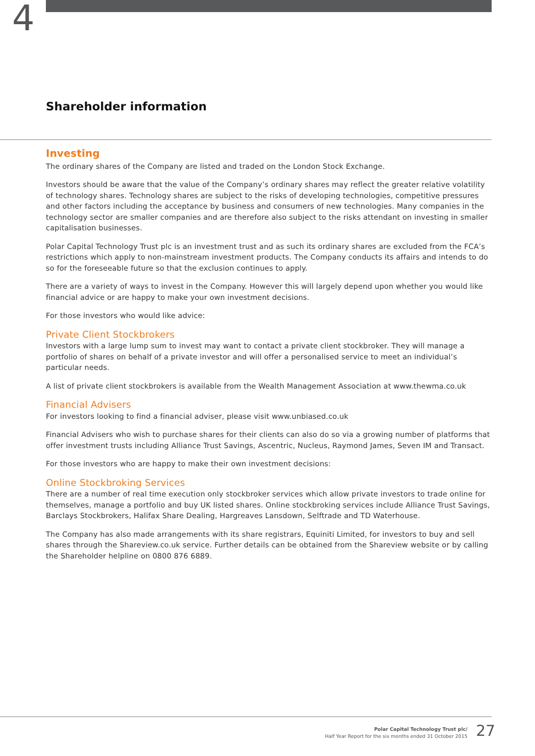4
Shareholder information
Investing
The ordinary shares of the Company are listed and traded on the London Stock Exchange.
Investors should be aware that the value of the Company’s ordinary shares may reflect the greater relative volatility of technology shares. Technology shares are subject to the risks of developing technologies, competitive pressures and other factors including the acceptance by business and consumers of new technologies. Many companies in the technology sector are smaller companies and are therefore also subject to the risks attendant on investing in smaller capitalisation businesses.
Polar Capital Technology Trust plc is an investment trust and as such its ordinary shares are excluded from the FCA’s restrictions which apply to non-mainstream investment products. The Company conducts its affairs and intends to do so for the foreseeable future so that the exclusion continues to apply.
There are a variety of ways to invest in the Company. However this will largely depend upon whether you would like financial advice or are happy to make your own investment decisions.
For those investors who would like advice:
Private Client Stockbrokers
Investors with a large lump sum to invest may want to contact a private client stockbroker. They will manage a portfolio of shares on behalf of a private investor and will offer a personalised service to meet an individual’s particular needs.
A list of private client stockbrokers is available from the Wealth Management Association at www.thewma.co.uk
Financial Advisers
For investors looking to find a financial adviser, please visit www.unbiased.co.uk
Financial Advisers who wish to purchase shares for their clients can also do so via a growing number of platforms that offer investment trusts including Alliance Trust Savings, Ascentric, Nucleus, Raymond James, Seven IM and Transact.
For those investors who are happy to make their own investment decisions:
Online Stockbroking Services
There are a number of real time execution only stockbroker services which allow private investors to trade online for themselves, manage a portfolio and buy UK listed shares. Online stockbroking services include Alliance Trust Savings, Barclays Stockbrokers, Halifax Share Dealing, Hargreaves Lansdown, Selftrade and TD Waterhouse.
The Company has also made arrangements with its share registrars, Equiniti Limited, for investors to buy and sell shares through the Shareview.co.uk service. Further details can be obtained from the Shareview website or by calling the Shareholder helpline on 0800 876 6889.
Polar Capital Technology Trust plc/
Half Year Report for the six months ended 31 October 2015
27